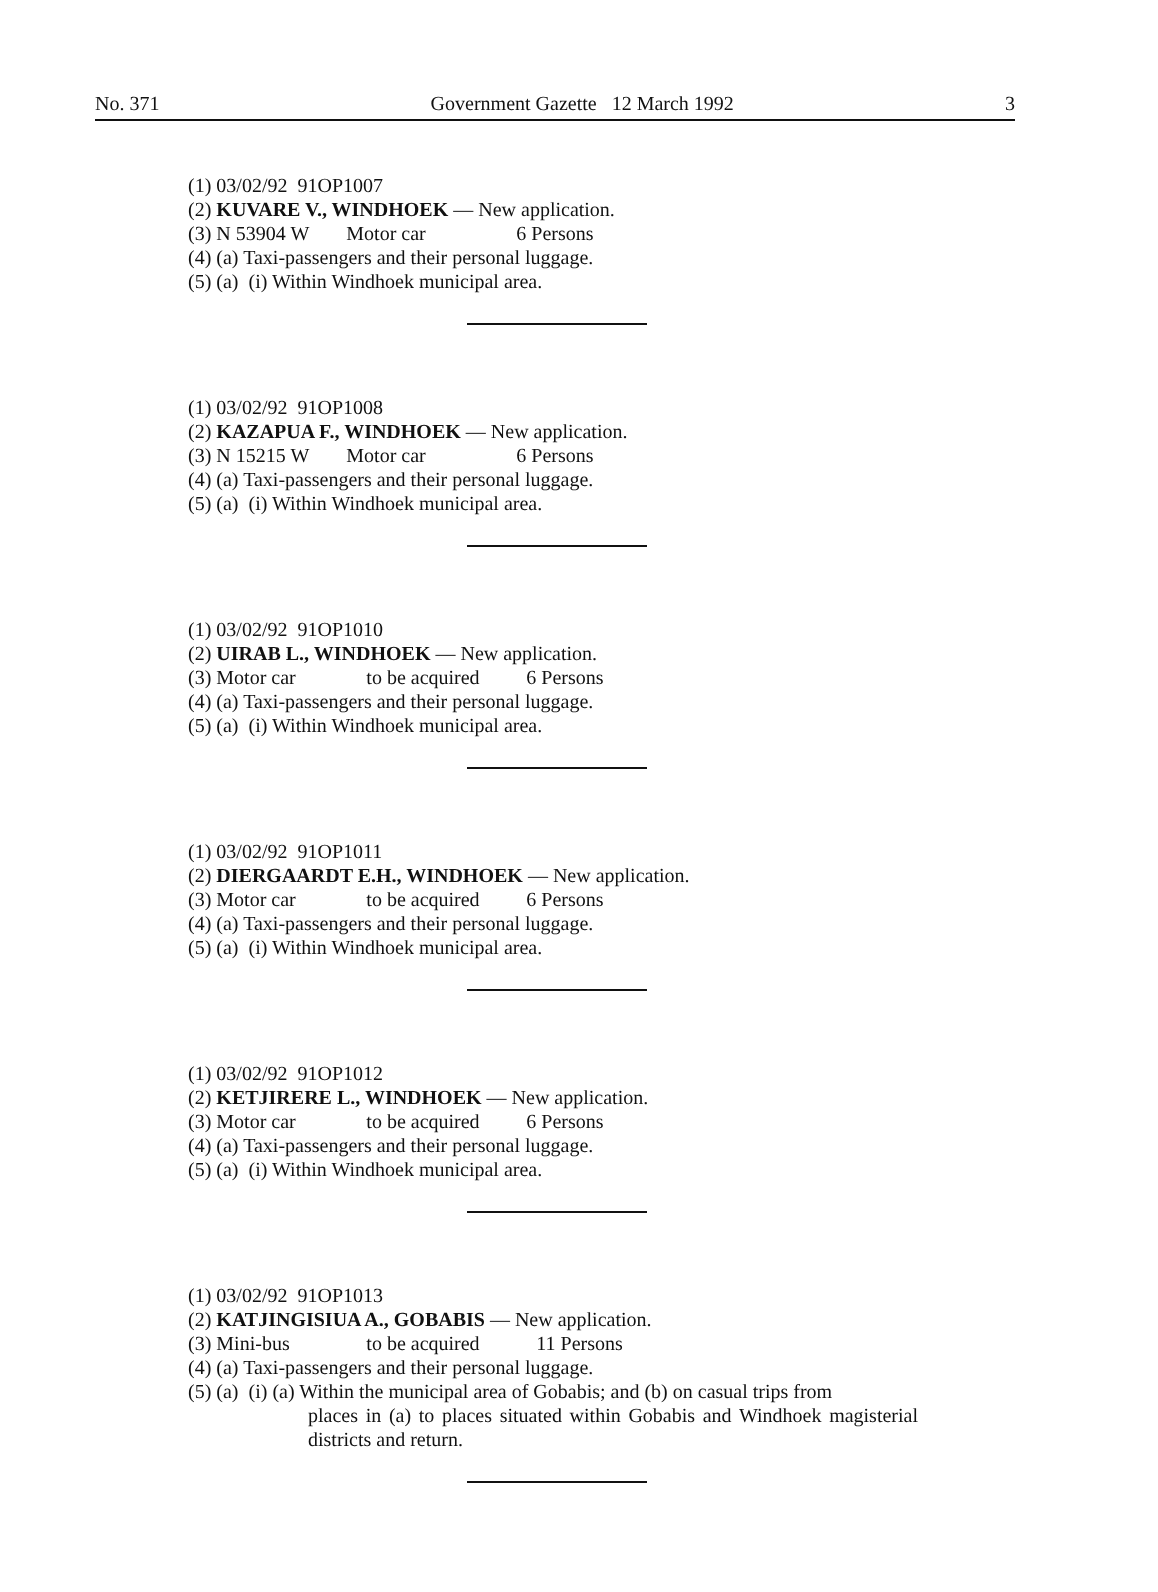No. 371 Government Gazette 12 March 1992 3
(1) 03/02/92 91OP1007
(2) KUVARE V., WINDHOEK — New application.
(3) N 53904 W Motor car 6 Persons
(4) (a) Taxi-passengers and their personal luggage.
(5) (a) (i) Within Windhoek municipal area.
(1) 03/02/92 91OP1008
(2) KAZAPUA F., WINDHOEK — New application.
(3) N 15215 W Motor car 6 Persons
(4) (a) Taxi-passengers and their personal luggage.
(5) (a) (i) Within Windhoek municipal area.
(1) 03/02/92 91OP1010
(2) UIRAB L., WINDHOEK — New application.
(3) Motor car to be acquired 6 Persons
(4) (a) Taxi-passengers and their personal luggage.
(5) (a) (i) Within Windhoek municipal area.
(1) 03/02/92 91OP1011
(2) DIERGAARDT E.H., WINDHOEK — New application.
(3) Motor car to be acquired 6 Persons
(4) (a) Taxi-passengers and their personal luggage.
(5) (a) (i) Within Windhoek municipal area.
(1) 03/02/92 91OP1012
(2) KETJIRERE L., WINDHOEK — New application.
(3) Motor car to be acquired 6 Persons
(4) (a) Taxi-passengers and their personal luggage.
(5) (a) (i) Within Windhoek municipal area.
(1) 03/02/92 91OP1013
(2) KATJINGISIUA A., GOBABIS — New application.
(3) Mini-bus to be acquired 11 Persons
(4) (a) Taxi-passengers and their personal luggage.
(5) (a) (i) (a) Within the municipal area of Gobabis; and (b) on casual trips from
places in (a) to places situated within Gobabis and Windhoek magisterial districts and return.